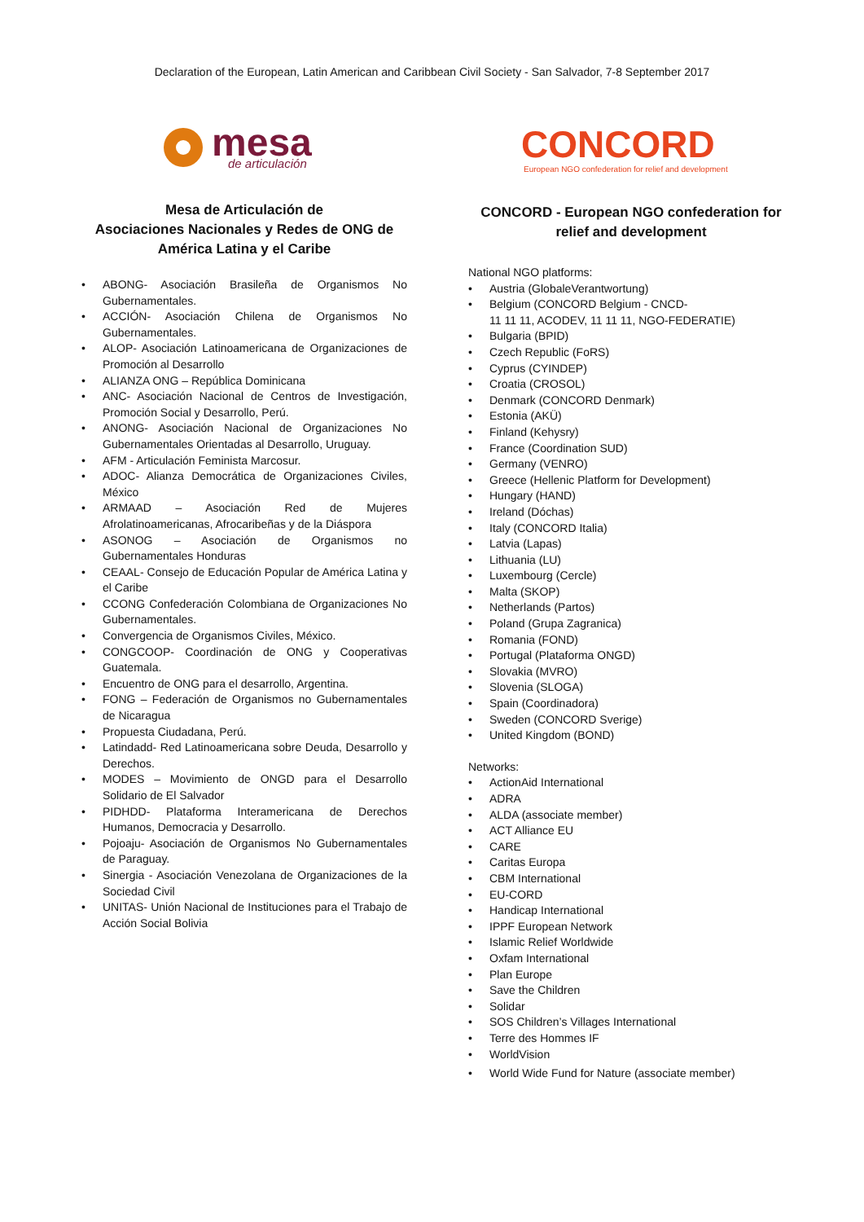Declaration of the European, Latin American and Caribbean Civil Society - San Salvador, 7-8 September 2017
mesa
de articulación
Mesa de Articulación de
Asociaciones Nacionales y Redes de ONG de
América Latina y el Caribe
• ABONG- Asociación Brasileña de Organismos No Gubernamentales.
• ACCIÓN- Asociación Chilena de Organismos No Gubernamentales.
• ALOP- Asociación Latinoamericana de Organizaciones de Promoción al Desarrollo
• ALIANZA ONG – República Dominicana
• ANC- Asociación Nacional de Centros de Investigación, Promoción Social y Desarrollo, Perú.
• ANONG- Asociación Nacional de Organizaciones No Gubernamentales Orientadas al Desarrollo, Uruguay.
• AFM - Articulación Feminista Marcosur.
• ADOC- Alianza Democrática de Organizaciones Civiles, México
• ARMAAD – Asociación Red de Mujeres Afrolatinoamericanas, Afrocaribeñas y de la Diáspora
• ASONOG – Asociación de Organismos no Gubernamentales Honduras
• CEAAL- Consejo de Educación Popular de América Latina y el Caribe
• CCONG Confederación Colombiana de Organizaciones No Gubernamentales.
• Convergencia de Organismos Civiles, México.
• CONGCOOP- Coordinación de ONG y Cooperativas Guatemala.
• Encuentro de ONG para el desarrollo, Argentina.
• FONG – Federación de Organismos no Gubernamentales de Nicaragua
• Propuesta Ciudadana, Perú.
• Latindadd- Red Latinoamericana sobre Deuda, Desarrollo y Derechos.
• MODES – Movimiento de ONGD para el Desarrollo Solidario de El Salvador
• PIDHDD- Plataforma Interamericana de Derechos Humanos, Democracia y Desarrollo.
• Pojoaju- Asociación de Organismos No Gubernamentales de Paraguay.
• Sinergia - Asociación Venezolana de Organizaciones de la Sociedad Civil
• UNITAS- Unión Nacional de Instituciones para el Trabajo de Acción Social Bolivia
CONCORD
European NGO confederation for relief and development
CONCORD - European NGO confederation for relief and development
National NGO platforms:
• Austria (GlobaleVerantwortung)
• Belgium (CONCORD Belgium - CNCD-
11 11 11, ACODEV, 11 11 11, NGO-FEDERATIE)
• Bulgaria (BPID)
• Czech Republic (FoRS)
• Cyprus (CYINDEP)
• Croatia (CROSOL)
• Denmark (CONCORD Denmark)
• Estonia (AKÜ)
• Finland (Kehysry)
• France (Coordination SUD)
• Germany (VENRO)
• Greece (Hellenic Platform for Development)
• Hungary (HAND)
• Ireland (Dóchas)
• Italy (CONCORD Italia)
• Latvia (Lapas)
• Lithuania (LU)
• Luxembourg (Cercle)
• Malta (SKOP)
• Netherlands (Partos)
• Poland (Grupa Zagranica)
• Romania (FOND)
• Portugal (Plataforma ONGD)
• Slovakia (MVRO)
• Slovenia (SLOGA)
• Spain (Coordinadora)
• Sweden (CONCORD Sverige)
• United Kingdom (BOND)
Networks:
• ActionAid International
• ADRA
• ALDA (associate member)
• ACT Alliance EU
• CARE
• Caritas Europa
• CBM International
• EU-CORD
• Handicap International
• IPPF European Network
• Islamic Relief Worldwide
• Oxfam International
• Plan Europe
• Save the Children
• Solidar
• SOS Children’s Villages International
• Terre des Hommes IF
• WorldVision
• World Wide Fund for Nature (associate member)